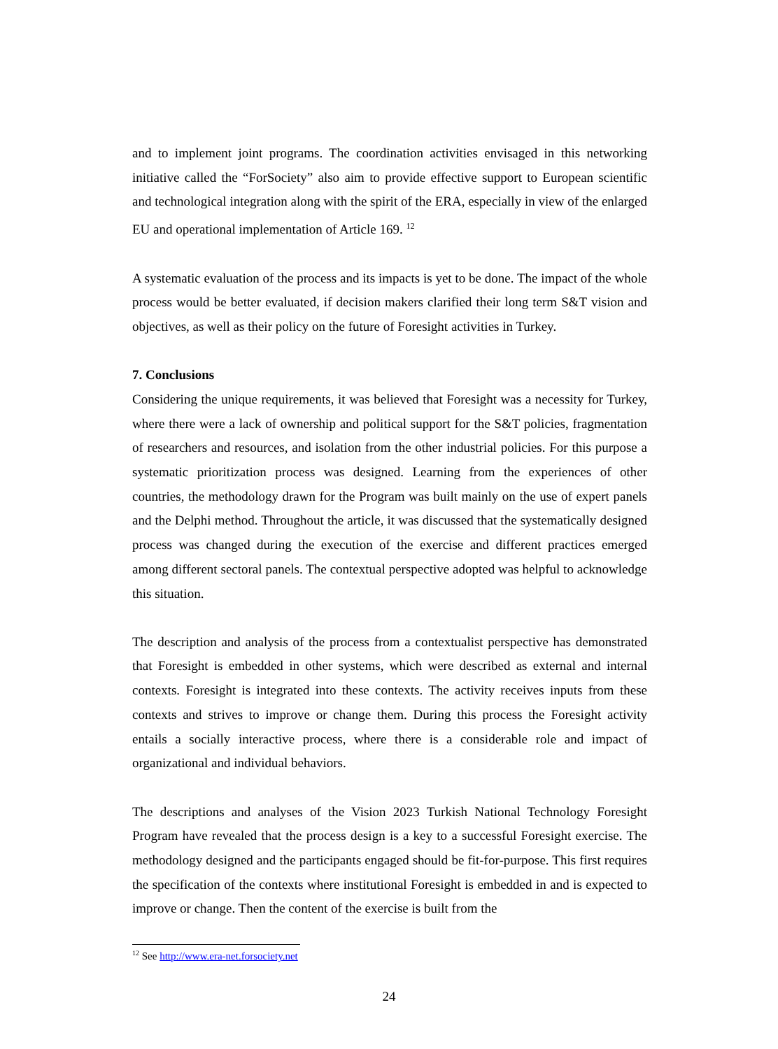and to implement joint programs. The coordination activities envisaged in this networking initiative called the “ForSociety” also aim to provide effective support to European scientific and technological integration along with the spirit of the ERA, especially in view of the enlarged EU and operational implementation of Article 169. <sup>12</sup>
A systematic evaluation of the process and its impacts is yet to be done. The impact of the whole process would be better evaluated, if decision makers clarified their long term S&T vision and objectives, as well as their policy on the future of Foresight activities in Turkey.
7. Conclusions
Considering the unique requirements, it was believed that Foresight was a necessity for Turkey, where there were a lack of ownership and political support for the S&T policies, fragmentation of researchers and resources, and isolation from the other industrial policies. For this purpose a systematic prioritization process was designed. Learning from the experiences of other countries, the methodology drawn for the Program was built mainly on the use of expert panels and the Delphi method. Throughout the article, it was discussed that the systematically designed process was changed during the execution of the exercise and different practices emerged among different sectoral panels. The contextual perspective adopted was helpful to acknowledge this situation.
The description and analysis of the process from a contextualist perspective has demonstrated that Foresight is embedded in other systems, which were described as external and internal contexts. Foresight is integrated into these contexts. The activity receives inputs from these contexts and strives to improve or change them. During this process the Foresight activity entails a socially interactive process, where there is a considerable role and impact of organizational and individual behaviors.
The descriptions and analyses of the Vision 2023 Turkish National Technology Foresight Program have revealed that the process design is a key to a successful Foresight exercise. The methodology designed and the participants engaged should be fit-for-purpose. This first requires the specification of the contexts where institutional Foresight is embedded in and is expected to improve or change. Then the content of the exercise is built from the
<sup>12</sup> See http://www.era-net.forsociety.net
24